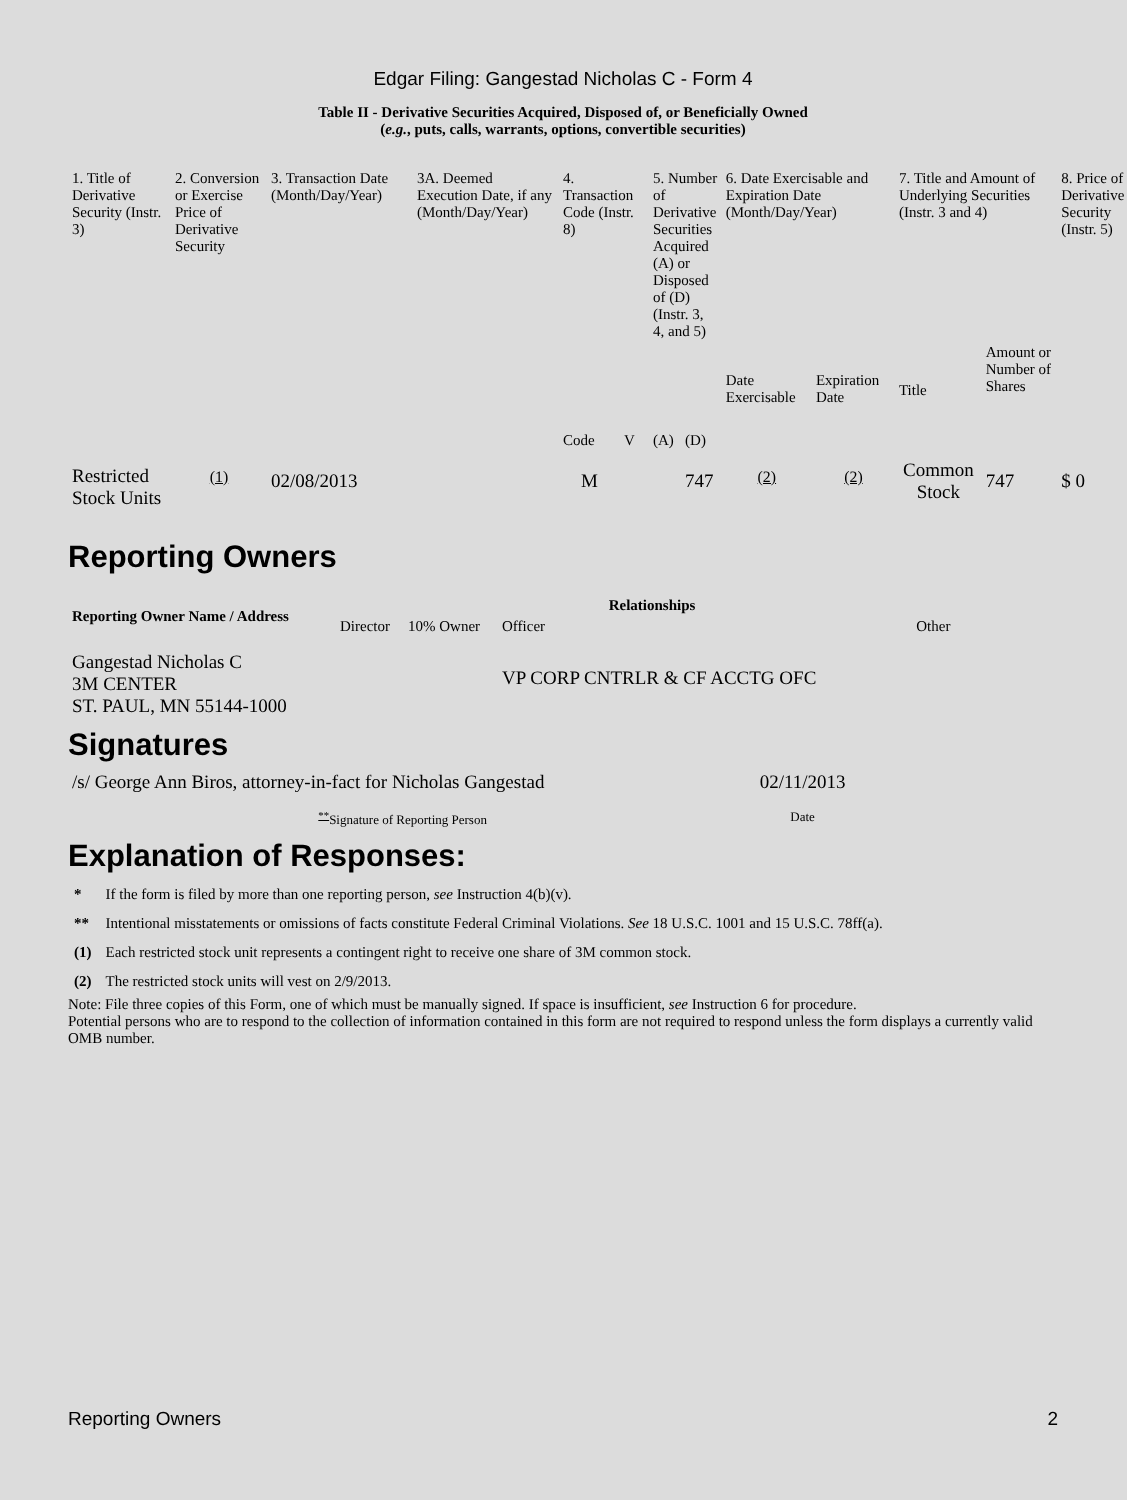Edgar Filing: Gangestad Nicholas C - Form 4
Table II - Derivative Securities Acquired, Disposed of, or Beneficially Owned
(e.g., puts, calls, warrants, options, convertible securities)
| 1. Title of Derivative Security (Instr. 3) | 2. Conversion or Exercise Price of Derivative Security | 3. Transaction Date (Month/Day/Year) | 3A. Deemed Execution Date, if any (Month/Day/Year) | 4. Transaction Code (Instr. 8) | | 5. Number of Derivative Securities Acquired (A) or Disposed of (D) (Instr. 3, 4, and 5) | | 6. Date Exercisable and Expiration Date (Month/Day/Year) | | 7. Title and Amount of Underlying Securities (Instr. 3 and 4) | | 8. Price of Derivative Security (Instr. 5) |
| | | | | Code | V | (A) | (D) | Date Exercisable | Expiration Date | Title | Amount or Number of Shares | |
| Restricted Stock Units | <sup>(1)</sup> | 02/08/2013 | | M | | | 747 | <sup>(2)</sup> | <sup>(2)</sup> | Common Stock | 747 | $ 0 |
Reporting Owners
| Reporting Owner Name / Address | Relationships | | | |
| --- | --- | --- | --- | --- |
| | Director | 10% Owner | Officer | Other |
| Gangestad Nicholas C 3M CENTER ST. PAUL, MN 55144-1000 | | | VP CORP CNTRLR & CF ACCTG OFC | |
Signatures
| /s/ George Ann Biros, attorney-in-fact for Nicholas Gangestad | 02/11/2013 |
| <sup>**</sup> Signature of Reporting Person | Date |
Explanation of Responses:
| * | If the form is filed by more than one reporting person, see Instruction 4(b)(v). |
| ** | Intentional misstatements or omissions of facts constitute Federal Criminal Violations. See 18 U.S.C. 1001 and 15 U.S.C. 78ff(a). |
| (1) | Each restricted stock unit represents a contingent right to receive one share of 3M common stock. |
| (2) | The restricted stock units will vest on 2/9/2013. |
Note: File three copies of this Form, one of which must be manually signed. If space is insufficient, see Instruction 6 for procedure.
Potential persons who are to respond to the collection of information contained in this form are not required to respond unless the form displays a currently valid OMB number.
Reporting Owners 2